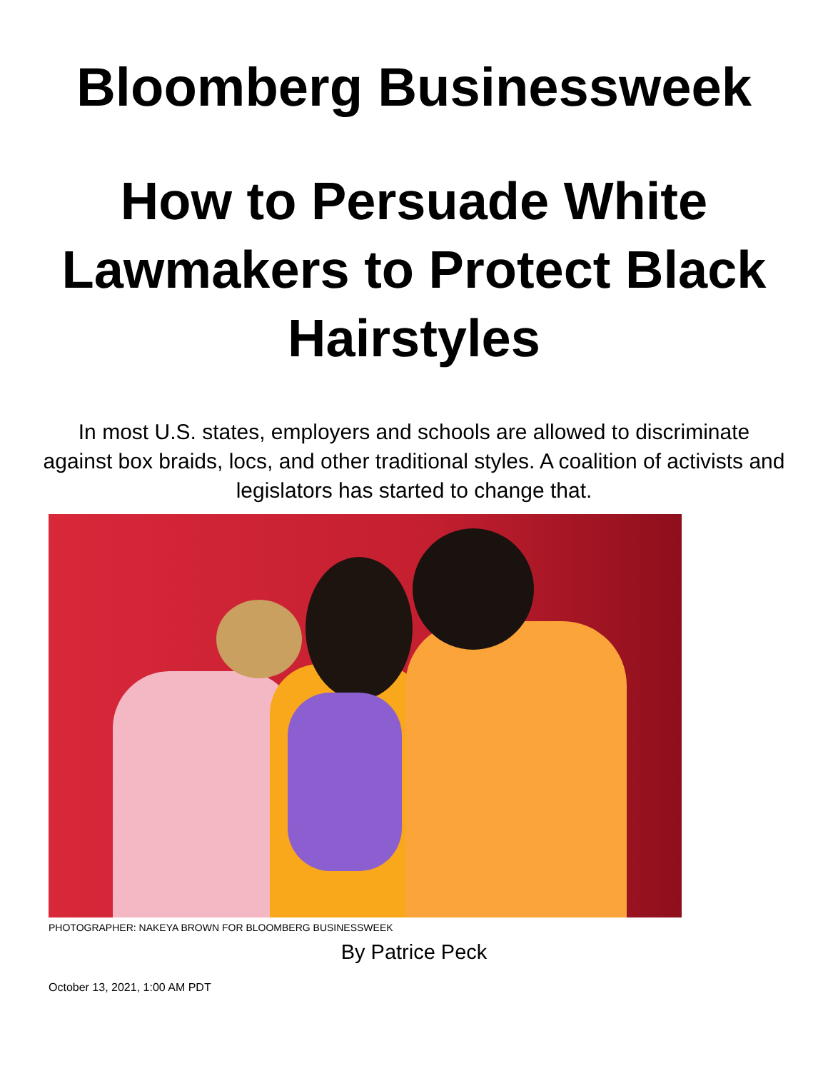Bloomberg Businessweek
How to Persuade White Lawmakers to Protect Black Hairstyles
In most U.S. states, employers and schools are allowed to discriminate against box braids, locs, and other traditional styles. A coalition of activists and legislators has started to change that.
PHOTOGRAPHER: NAKEYA BROWN FOR BLOOMBERG BUSINESSWEEK
By Patrice Peck
October 13, 2021, 1:00 AM PDT